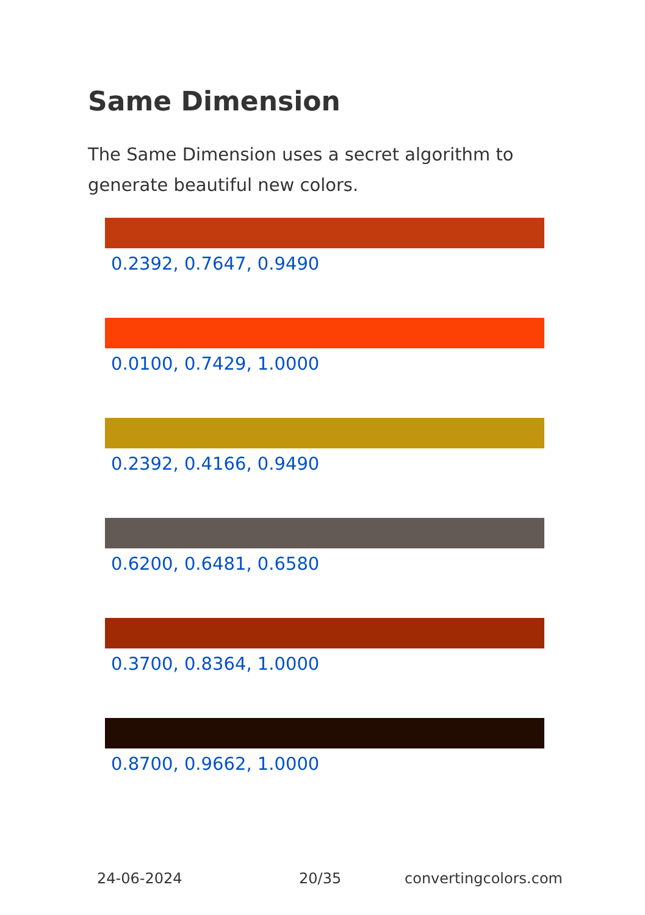Same Dimension
The Same Dimension uses a secret algorithm to generate beautiful new colors.
0.2392, 0.7647, 0.9490
0.0100, 0.7429, 1.0000
0.2392, 0.4166, 0.9490
0.6200, 0.6481, 0.6580
0.3700, 0.8364, 1.0000
0.8700, 0.9662, 1.0000
24-06-2024 20/35 convertingcolors.com